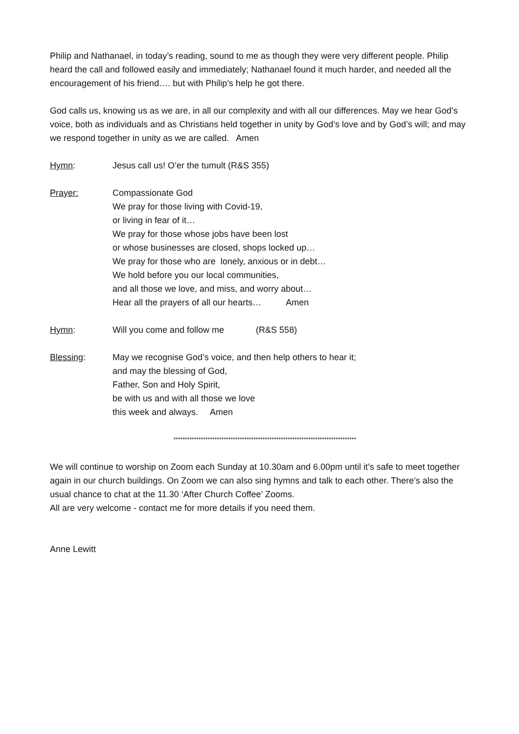Philip and Nathanael, in today’s reading, sound to me as though they were very different people. Philip heard the call and followed easily and immediately; Nathanael found it much harder, and needed all the encouragement of his friend…. but with Philip’s help he got there.
God calls us, knowing us as we are, in all our complexity and with all our differences. May we hear God’s voice, both as individuals and as Christians held together in unity by God’s love and by God’s will; and may we respond together in unity as we are called. Amen
Hymn: Jesus call us! O’er the tumult (R&S 355)
Prayer: Compassionate God
We pray for those living with Covid-19,
or living in fear of it…
We pray for those whose jobs have been lost
or whose businesses are closed, shops locked up…
We pray for those who are lonely, anxious or in debt…
We hold before you our local communities,
and all those we love, and miss, and worry about…
Hear all the prayers of all our hearts… Amen
Hymn: Will you come and follow me (R&S 558)
Blessing: May we recognise God’s voice, and then help others to hear it;
and may the blessing of God,
Father, Son and Holy Spirit,
be with us and with all those we love
this week and always. Amen
********************************************************************************
We will continue to worship on Zoom each Sunday at 10.30am and 6.00pm until it’s safe to meet together again in our church buildings. On Zoom we can also sing hymns and talk to each other. There’s also the usual chance to chat at the 11.30 ‘After Church Coffee’ Zooms.
All are very welcome - contact me for more details if you need them.
Anne Lewitt